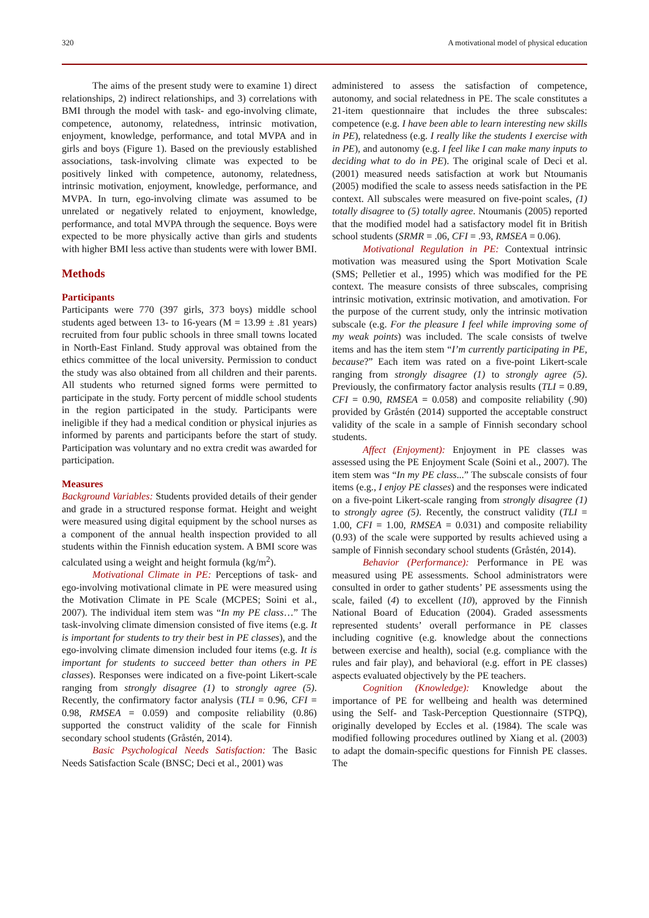320 A motivational model of physical education
The aims of the present study were to examine 1) direct relationships, 2) indirect relationships, and 3) correlations with BMI through the model with task- and ego-involving climate, competence, autonomy, relatedness, intrinsic motivation, enjoyment, knowledge, performance, and total MVPA and in girls and boys (Figure 1). Based on the previously established associations, task-involving climate was expected to be positively linked with competence, autonomy, relatedness, intrinsic motivation, enjoyment, knowledge, performance, and MVPA. In turn, ego-involving climate was assumed to be unrelated or negatively related to enjoyment, knowledge, performance, and total MVPA through the sequence. Boys were expected to be more physically active than girls and students with higher BMI less active than students were with lower BMI.
Methods
Participants
Participants were 770 (397 girls, 373 boys) middle school students aged between 13- to 16-years (M = 13.99 ± .81 years) recruited from four public schools in three small towns located in North-East Finland. Study approval was obtained from the ethics committee of the local university. Permission to conduct the study was also obtained from all children and their parents. All students who returned signed forms were permitted to participate in the study. Forty percent of middle school students in the region participated in the study. Participants were ineligible if they had a medical condition or physical injuries as informed by parents and participants before the start of study. Participation was voluntary and no extra credit was awarded for participation.
Measures
Background Variables: Students provided details of their gender and grade in a structured response format. Height and weight were measured using digital equipment by the school nurses as a component of the annual health inspection provided to all students within the Finnish education system. A BMI score was calculated using a weight and height formula (kg/m<sup>2</sup>).
Motivational Climate in PE: Perceptions of task- and ego-involving motivational climate in PE were measured using the Motivation Climate in PE Scale (MCPES; Soini et al., 2007). The individual item stem was “In my PE class…” The task-involving climate dimension consisted of five items (e.g. It is important for students to try their best in PE classes), and the ego-involving climate dimension included four items (e.g. It is important for students to succeed better than others in PE classes). Responses were indicated on a five-point Likert-scale ranging from strongly disagree (1) to strongly agree (5). Recently, the confirmatory factor analysis (TLI = 0.96, CFI = 0.98, RMSEA = 0.059) and composite reliability (0.86) supported the construct validity of the scale for Finnish secondary school students (Gråstén, 2014).
Basic Psychological Needs Satisfaction: The Basic Needs Satisfaction Scale (BNSC; Deci et al., 2001) was
administered to assess the satisfaction of competence, autonomy, and social relatedness in PE. The scale constitutes a 21-item questionnaire that includes the three subscales: competence (e.g. I have been able to learn interesting new skills in PE), relatedness (e.g. I really like the students I exercise with in PE), and autonomy (e.g. I feel like I can make many inputs to deciding what to do in PE). The original scale of Deci et al. (2001) measured needs satisfaction at work but Ntoumanis (2005) modified the scale to assess needs satisfaction in the PE context. All subscales were measured on five-point scales, (1) totally disagree to (5) totally agree. Ntoumanis (2005) reported that the modified model had a satisfactory model fit in British school students (SRMR = .06, CFI = .93, RMSEA = 0.06).
Motivational Regulation in PE: Contextual intrinsic motivation was measured using the Sport Motivation Scale (SMS; Pelletier et al., 1995) which was modified for the PE context. The measure consists of three subscales, comprising intrinsic motivation, extrinsic motivation, and amotivation. For the purpose of the current study, only the intrinsic motivation subscale (e.g. For the pleasure I feel while improving some of my weak points) was included. The scale consists of twelve items and has the item stem “I’m currently participating in PE, because?” Each item was rated on a five-point Likert-scale ranging from strongly disagree (1) to strongly agree (5). Previously, the confirmatory factor analysis results (TLI = 0.89, CFI = 0.90, RMSEA = 0.058) and composite reliability (.90) provided by Gråstén (2014) supported the acceptable construct validity of the scale in a sample of Finnish secondary school students.
Affect (Enjoyment): Enjoyment in PE classes was assessed using the PE Enjoyment Scale (Soini et al., 2007). The item stem was “In my PE class...” The subscale consists of four items (e.g., I enjoy PE classes) and the responses were indicated on a five-point Likert-scale ranging from strongly disagree (1) to strongly agree (5). Recently, the construct validity (TLI = 1.00, CFI = 1.00, RMSEA = 0.031) and composite reliability (0.93) of the scale were supported by results achieved using a sample of Finnish secondary school students (Gråstén, 2014).
Behavior (Performance): Performance in PE was measured using PE assessments. School administrators were consulted in order to gather students’ PE assessments using the scale, failed (4) to excellent (10), approved by the Finnish National Board of Education (2004). Graded assessments represented students’ overall performance in PE classes including cognitive (e.g. knowledge about the connections between exercise and health), social (e.g. compliance with the rules and fair play), and behavioral (e.g. effort in PE classes) aspects evaluated objectively by the PE teachers.
Cognition (Knowledge): Knowledge about the importance of PE for wellbeing and health was determined using the Self- and Task-Perception Questionnaire (STPQ), originally developed by Eccles et al. (1984). The scale was modified following procedures outlined by Xiang et al. (2003) to adapt the domain-specific questions for Finnish PE classes. The